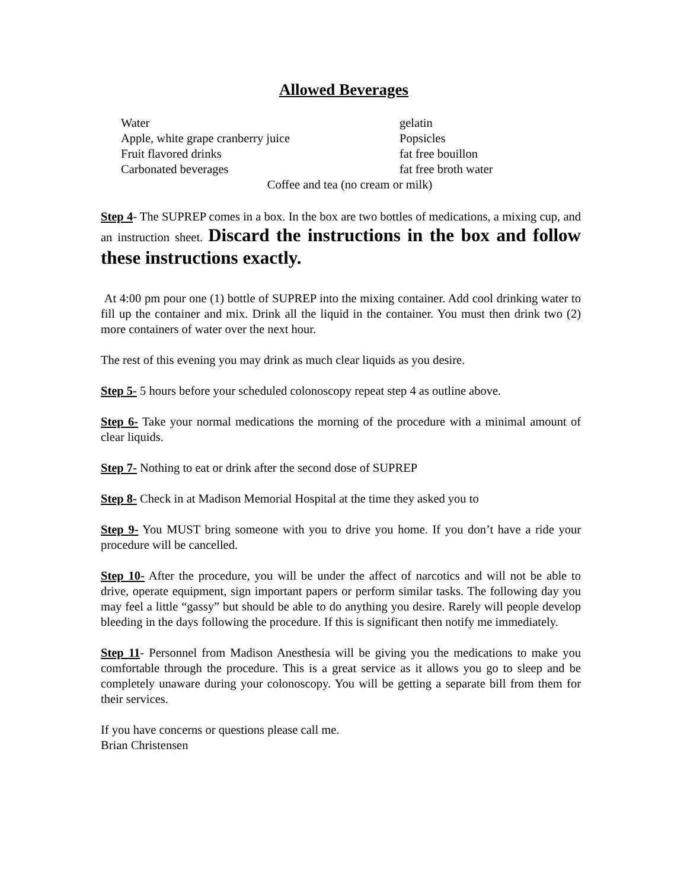Allowed Beverages
Water
gelatin
Apple, white grape cranberry juice
Popsicles
Fruit flavored drinks
fat free bouillon
Carbonated beverages
fat free broth water
Coffee and tea (no cream or milk)
Step 4- The SUPREP comes in a box. In the box are two bottles of medications, a mixing cup, and an instruction sheet. Discard the instructions in the box and follow these instructions exactly.
At 4:00 pm pour one (1) bottle of SUPREP into the mixing container. Add cool drinking water to fill up the container and mix. Drink all the liquid in the container. You must then drink two (2) more containers of water over the next hour.
The rest of this evening you may drink as much clear liquids as you desire.
Step 5- 5 hours before your scheduled colonoscopy repeat step 4 as outline above.
Step 6- Take your normal medications the morning of the procedure with a minimal amount of clear liquids.
Step 7- Nothing to eat or drink after the second dose of SUPREP
Step 8- Check in at Madison Memorial Hospital at the time they asked you to
Step 9- You MUST bring someone with you to drive you home. If you don’t have a ride your procedure will be cancelled.
Step 10- After the procedure, you will be under the affect of narcotics and will not be able to drive, operate equipment, sign important papers or perform similar tasks. The following day you may feel a little “gassy” but should be able to do anything you desire. Rarely will people develop bleeding in the days following the procedure. If this is significant then notify me immediately.
Step 11- Personnel from Madison Anesthesia will be giving you the medications to make you comfortable through the procedure. This is a great service as it allows you go to sleep and be completely unaware during your colonoscopy. You will be getting a separate bill from them for their services.
If you have concerns or questions please call me.
Brian Christensen